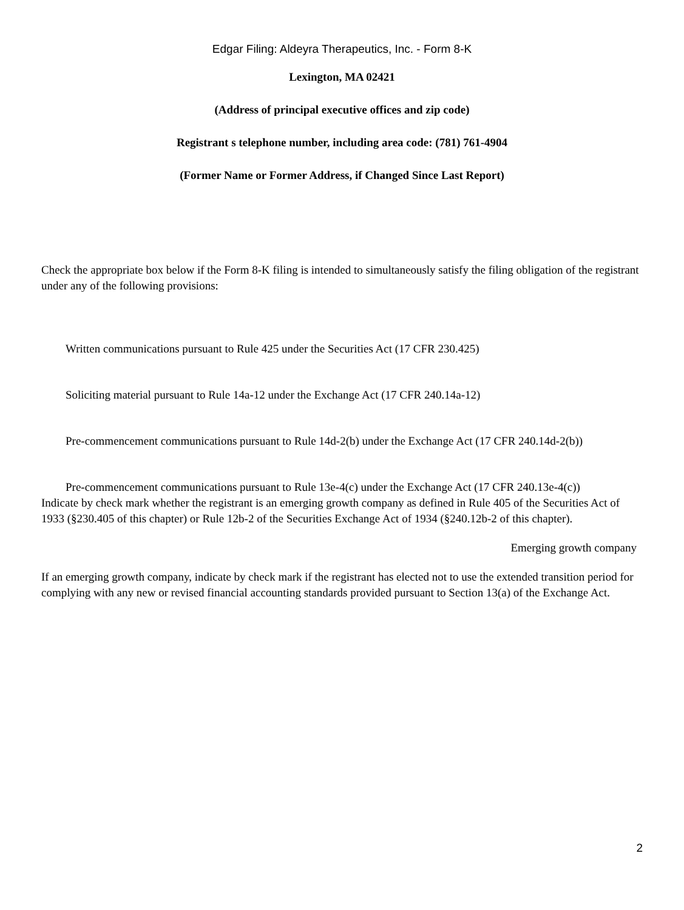Edgar Filing: Aldeyra Therapeutics, Inc. - Form 8-K
Lexington, MA 02421
(Address of principal executive offices and zip code)
Registrant s telephone number, including area code: (781) 761-4904
(Former Name or Former Address, if Changed Since Last Report)
Check the appropriate box below if the Form 8-K filing is intended to simultaneously satisfy the filing obligation of the registrant under any of the following provisions:
Written communications pursuant to Rule 425 under the Securities Act (17 CFR 230.425)
Soliciting material pursuant to Rule 14a-12 under the Exchange Act (17 CFR 240.14a-12)
Pre-commencement communications pursuant to Rule 14d-2(b) under the Exchange Act (17 CFR 240.14d-2(b))
Pre-commencement communications pursuant to Rule 13e-4(c) under the Exchange Act (17 CFR 240.13e-4(c))
Indicate by check mark whether the registrant is an emerging growth company as defined in Rule 405 of the Securities Act of 1933 (§230.405 of this chapter) or Rule 12b-2 of the Securities Exchange Act of 1934 (§240.12b-2 of this chapter).
Emerging growth company
If an emerging growth company, indicate by check mark if the registrant has elected not to use the extended transition period for complying with any new or revised financial accounting standards provided pursuant to Section 13(a) of the Exchange Act.
2